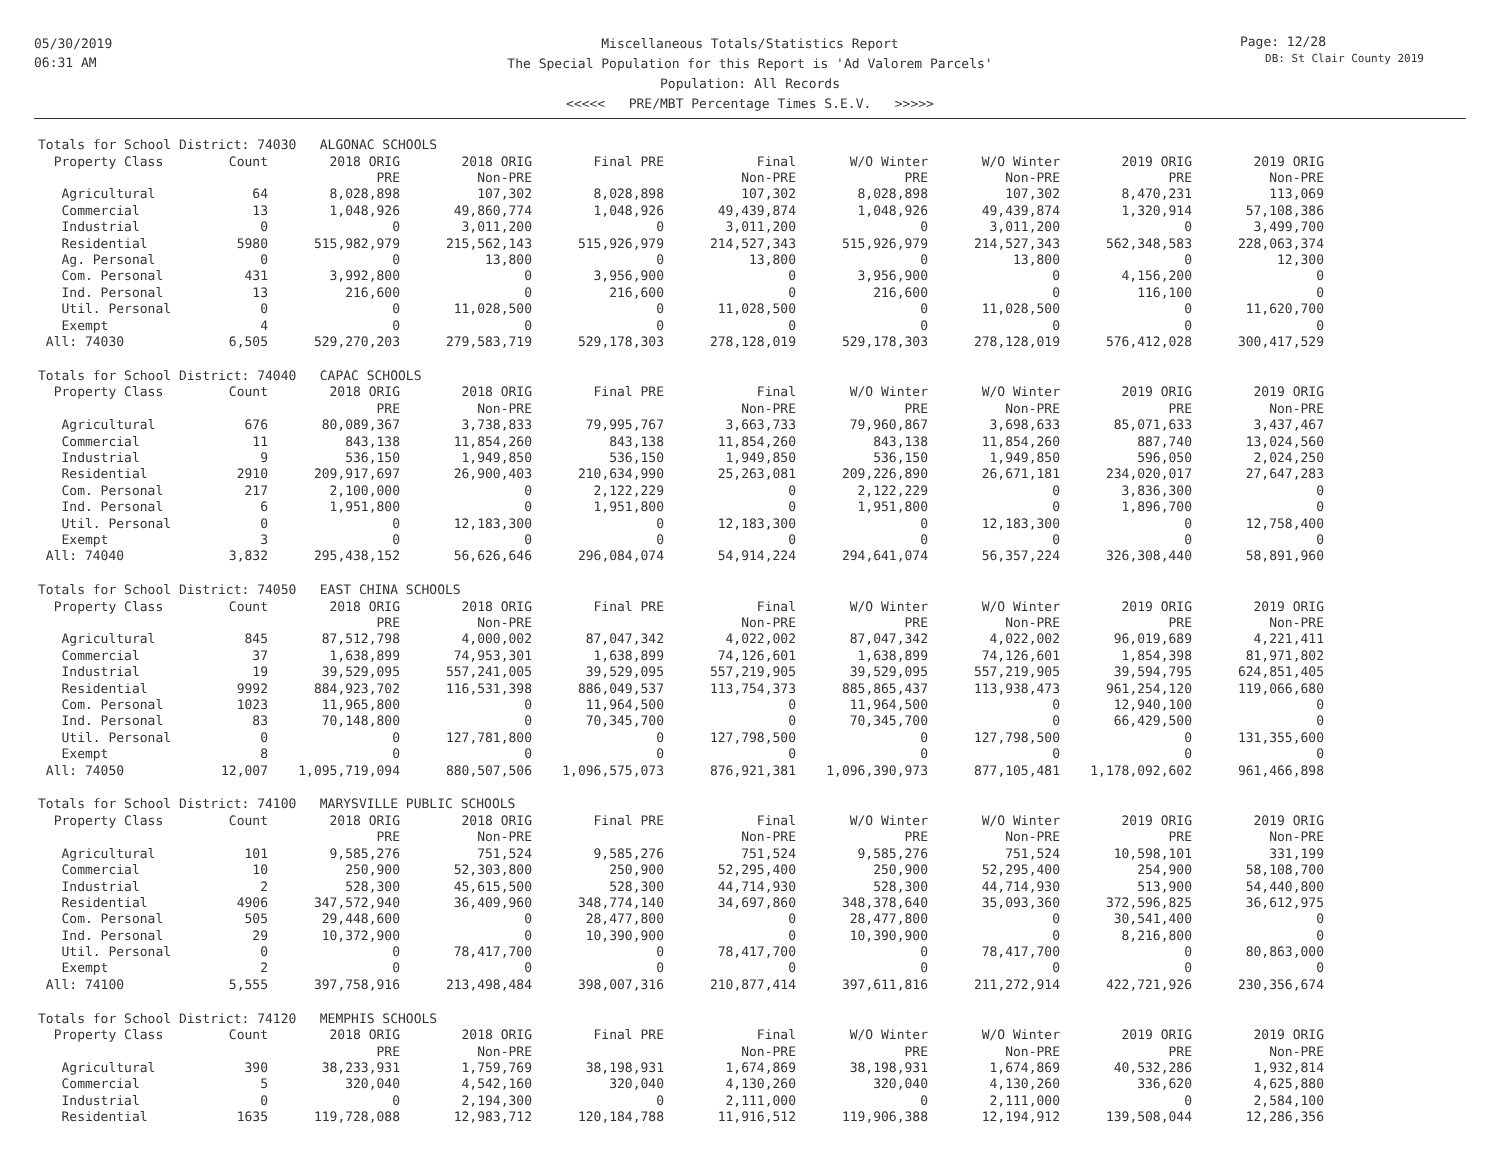05/30/2019
06:31 AM
Page: 12/28
DB: St Clair County 2019
Miscellaneous Totals/Statistics Report
The Special Population for this Report is 'Ad Valorem Parcels'
Population: All Records
<<<<< PRE/MBT Percentage Times S.E.V. >>>>>
Totals for School District: 74030 ALGONAC SCHOOLS
| Property Class | Count | 2018 ORIG | 2018 ORIG | Final PRE | Final | W/O Winter | W/O Winter | 2019 ORIG | 2019 ORIG |
| --- | --- | --- | --- | --- | --- | --- | --- | --- | --- |
| | | PRE | Non-PRE | | Non-PRE | PRE | Non-PRE | PRE | Non-PRE |
| Agricultural | 64 | 8,028,898 | 107,302 | 8,028,898 | 107,302 | 8,028,898 | 107,302 | 8,470,231 | 113,069 |
| Commercial | 13 | 1,048,926 | 49,860,774 | 1,048,926 | 49,439,874 | 1,048,926 | 49,439,874 | 1,320,914 | 57,108,386 |
| Industrial | 0 | 0 | 3,011,200 | 0 | 3,011,200 | 0 | 3,011,200 | 0 | 3,499,700 |
| Residential | 5980 | 515,982,979 | 215,562,143 | 515,926,979 | 214,527,343 | 515,926,979 | 214,527,343 | 562,348,583 | 228,063,374 |
| Ag. Personal | 0 | 0 | 13,800 | 0 | 13,800 | 0 | 13,800 | 0 | 12,300 |
| Com. Personal | 431 | 3,992,800 | 0 | 3,956,900 | 0 | 3,956,900 | 0 | 4,156,200 | 0 |
| Ind. Personal | 13 | 216,600 | 0 | 216,600 | 0 | 216,600 | 0 | 116,100 | 0 |
| Util. Personal | 0 | 0 | 11,028,500 | 0 | 11,028,500 | 0 | 11,028,500 | 0 | 11,620,700 |
| Exempt | 4 | 0 | 0 | 0 | 0 | 0 | 0 | 0 | 0 |
| All: 74030 | 6,505 | 529,270,203 | 279,583,719 | 529,178,303 | 278,128,019 | 529,178,303 | 278,128,019 | 576,412,028 | 300,417,529 |
Totals for School District: 74040 CAPAC SCHOOLS
| Property Class | Count | 2018 ORIG | 2018 ORIG | Final PRE | Final | W/O Winter | W/O Winter | 2019 ORIG | 2019 ORIG |
| --- | --- | --- | --- | --- | --- | --- | --- | --- | --- |
| | | PRE | Non-PRE | | Non-PRE | PRE | Non-PRE | PRE | Non-PRE |
| Agricultural | 676 | 80,089,367 | 3,738,833 | 79,995,767 | 3,663,733 | 79,960,867 | 3,698,633 | 85,071,633 | 3,437,467 |
| Commercial | 11 | 843,138 | 11,854,260 | 843,138 | 11,854,260 | 843,138 | 11,854,260 | 887,740 | 13,024,560 |
| Industrial | 9 | 536,150 | 1,949,850 | 536,150 | 1,949,850 | 536,150 | 1,949,850 | 596,050 | 2,024,250 |
| Residential | 2910 | 209,917,697 | 26,900,403 | 210,634,990 | 25,263,081 | 209,226,890 | 26,671,181 | 234,020,017 | 27,647,283 |
| Com. Personal | 217 | 2,100,000 | 0 | 2,122,229 | 0 | 2,122,229 | 0 | 3,836,300 | 0 |
| Ind. Personal | 6 | 1,951,800 | 0 | 1,951,800 | 0 | 1,951,800 | 0 | 1,896,700 | 0 |
| Util. Personal | 0 | 0 | 12,183,300 | 0 | 12,183,300 | 0 | 12,183,300 | 0 | 12,758,400 |
| Exempt | 3 | 0 | 0 | 0 | 0 | 0 | 0 | 0 | 0 |
| All: 74040 | 3,832 | 295,438,152 | 56,626,646 | 296,084,074 | 54,914,224 | 294,641,074 | 56,357,224 | 326,308,440 | 58,891,960 |
Totals for School District: 74050 EAST CHINA SCHOOLS
| Property Class | Count | 2018 ORIG | 2018 ORIG | Final PRE | Final | W/O Winter | W/O Winter | 2019 ORIG | 2019 ORIG |
| --- | --- | --- | --- | --- | --- | --- | --- | --- | --- |
| | | PRE | Non-PRE | | Non-PRE | PRE | Non-PRE | PRE | Non-PRE |
| Agricultural | 845 | 87,512,798 | 4,000,002 | 87,047,342 | 4,022,002 | 87,047,342 | 4,022,002 | 96,019,689 | 4,221,411 |
| Commercial | 37 | 1,638,899 | 74,953,301 | 1,638,899 | 74,126,601 | 1,638,899 | 74,126,601 | 1,854,398 | 81,971,802 |
| Industrial | 19 | 39,529,095 | 557,241,005 | 39,529,095 | 557,219,905 | 39,529,095 | 557,219,905 | 39,594,795 | 624,851,405 |
| Residential | 9992 | 884,923,702 | 116,531,398 | 886,049,537 | 113,754,373 | 885,865,437 | 113,938,473 | 961,254,120 | 119,066,680 |
| Com. Personal | 1023 | 11,965,800 | 0 | 11,964,500 | 0 | 11,964,500 | 0 | 12,940,100 | 0 |
| Ind. Personal | 83 | 70,148,800 | 0 | 70,345,700 | 0 | 70,345,700 | 0 | 66,429,500 | 0 |
| Util. Personal | 0 | 0 | 127,781,800 | 0 | 127,798,500 | 0 | 127,798,500 | 0 | 131,355,600 |
| Exempt | 8 | 0 | 0 | 0 | 0 | 0 | 0 | 0 | 0 |
| All: 74050 | 12,007 | 1,095,719,094 | 880,507,506 | 1,096,575,073 | 876,921,381 | 1,096,390,973 | 877,105,481 | 1,178,092,602 | 961,466,898 |
Totals for School District: 74100 MARYSVILLE PUBLIC SCHOOLS
| Property Class | Count | 2018 ORIG | 2018 ORIG | Final PRE | Final | W/O Winter | W/O Winter | 2019 ORIG | 2019 ORIG |
| --- | --- | --- | --- | --- | --- | --- | --- | --- | --- |
| | | PRE | Non-PRE | | Non-PRE | PRE | Non-PRE | PRE | Non-PRE |
| Agricultural | 101 | 9,585,276 | 751,524 | 9,585,276 | 751,524 | 9,585,276 | 751,524 | 10,598,101 | 331,199 |
| Commercial | 10 | 250,900 | 52,303,800 | 250,900 | 52,295,400 | 250,900 | 52,295,400 | 254,900 | 58,108,700 |
| Industrial | 2 | 528,300 | 45,615,500 | 528,300 | 44,714,930 | 528,300 | 44,714,930 | 513,900 | 54,440,800 |
| Residential | 4906 | 347,572,940 | 36,409,960 | 348,774,140 | 34,697,860 | 348,378,640 | 35,093,360 | 372,596,825 | 36,612,975 |
| Com. Personal | 505 | 29,448,600 | 0 | 28,477,800 | 0 | 28,477,800 | 0 | 30,541,400 | 0 |
| Ind. Personal | 29 | 10,372,900 | 0 | 10,390,900 | 0 | 10,390,900 | 0 | 8,216,800 | 0 |
| Util. Personal | 0 | 0 | 78,417,700 | 0 | 78,417,700 | 0 | 78,417,700 | 0 | 80,863,000 |
| Exempt | 2 | 0 | 0 | 0 | 0 | 0 | 0 | 0 | 0 |
| All: 74100 | 5,555 | 397,758,916 | 213,498,484 | 398,007,316 | 210,877,414 | 397,611,816 | 211,272,914 | 422,721,926 | 230,356,674 |
Totals for School District: 74120 MEMPHIS SCHOOLS
| Property Class | Count | 2018 ORIG | 2018 ORIG | Final PRE | Final | W/O Winter | W/O Winter | 2019 ORIG | 2019 ORIG |
| --- | --- | --- | --- | --- | --- | --- | --- | --- | --- |
| | | PRE | Non-PRE | | Non-PRE | PRE | Non-PRE | PRE | Non-PRE |
| Agricultural | 390 | 38,233,931 | 1,759,769 | 38,198,931 | 1,674,869 | 38,198,931 | 1,674,869 | 40,532,286 | 1,932,814 |
| Commercial | 5 | 320,040 | 4,542,160 | 320,040 | 4,130,260 | 320,040 | 4,130,260 | 336,620 | 4,625,880 |
| Industrial | 0 | 0 | 2,194,300 | 0 | 2,111,000 | 0 | 2,111,000 | 0 | 2,584,100 |
| Residential | 1635 | 119,728,088 | 12,983,712 | 120,184,788 | 11,916,512 | 119,906,388 | 12,194,912 | 139,508,044 | 12,286,356 |